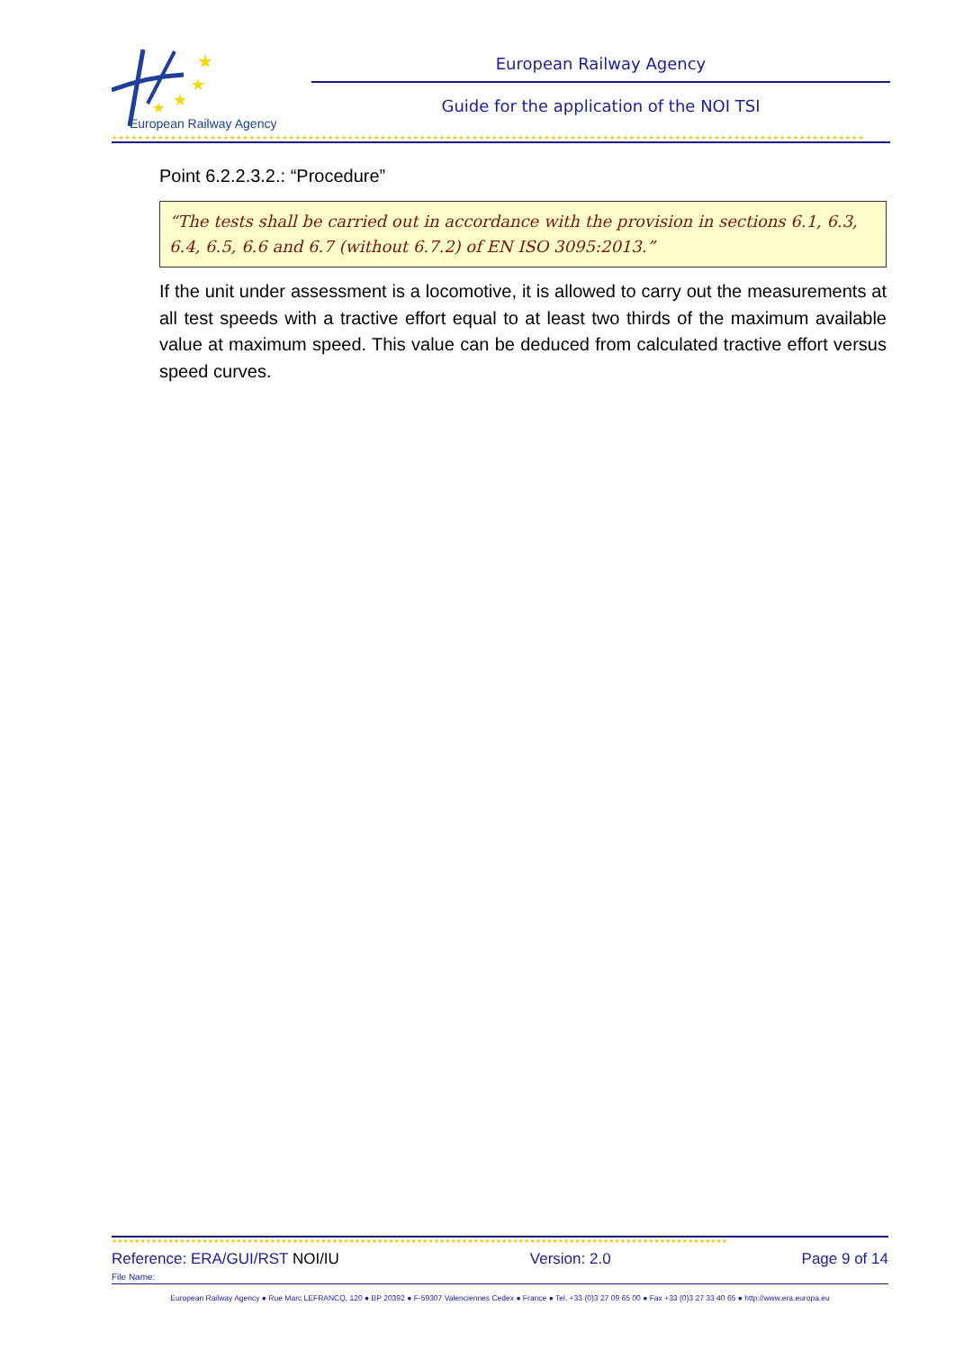★
★
★
★
European Railway Agency
European Railway Agency
Guide for the application of the NOI TSI
★★★★★★★★★★★★★★★★★★★★★★★★★★★★★★★★★★★★★★★★★★★★★★★★★★★★★★★★★★★★★★★★★★★★★★★★★★★★★★★★★★★★★★★★★★★★★★★★★★★★★★★★★★★★★★★★★★★
Point 6.2.2.3.2.: “Procedure”
“The tests shall be carried out in accordance with the provision in sections 6.1, 6.3, 6.4, 6.5, 6.6 and 6.7 (without 6.7.2) of EN ISO 3095:2013.”
If the unit under assessment is a locomotive, it is allowed to carry out the measurements at all test speeds with a tractive effort equal to at least two thirds of the maximum available value at maximum speed. This value can be deduced from calculated tractive effort versus speed curves.
★★★★★★★★★★★★★★★★★★★★★★★★★★★★★★★★★★★★★★★★★★★★★★★★★★★★★★★★★★★★★★★★★★★★★★★★★★★★★★★★★★★★★★★★★★★★★★★★★★★★★★★★★★★★★
Reference: ERA/GUI/RST NOI/IU Version: 2.0 Page 9 of 14
File Name:
European Railway Agency ● Rue Marc LEFRANCQ, 120 ● BP 20392 ● F-59307 Valenciennes Cedex ● France ● Tel. +33 (0)3 27 09 65 00 ● Fax +33 (0)3 27 33 40 65 ● http://www.era.europa.eu